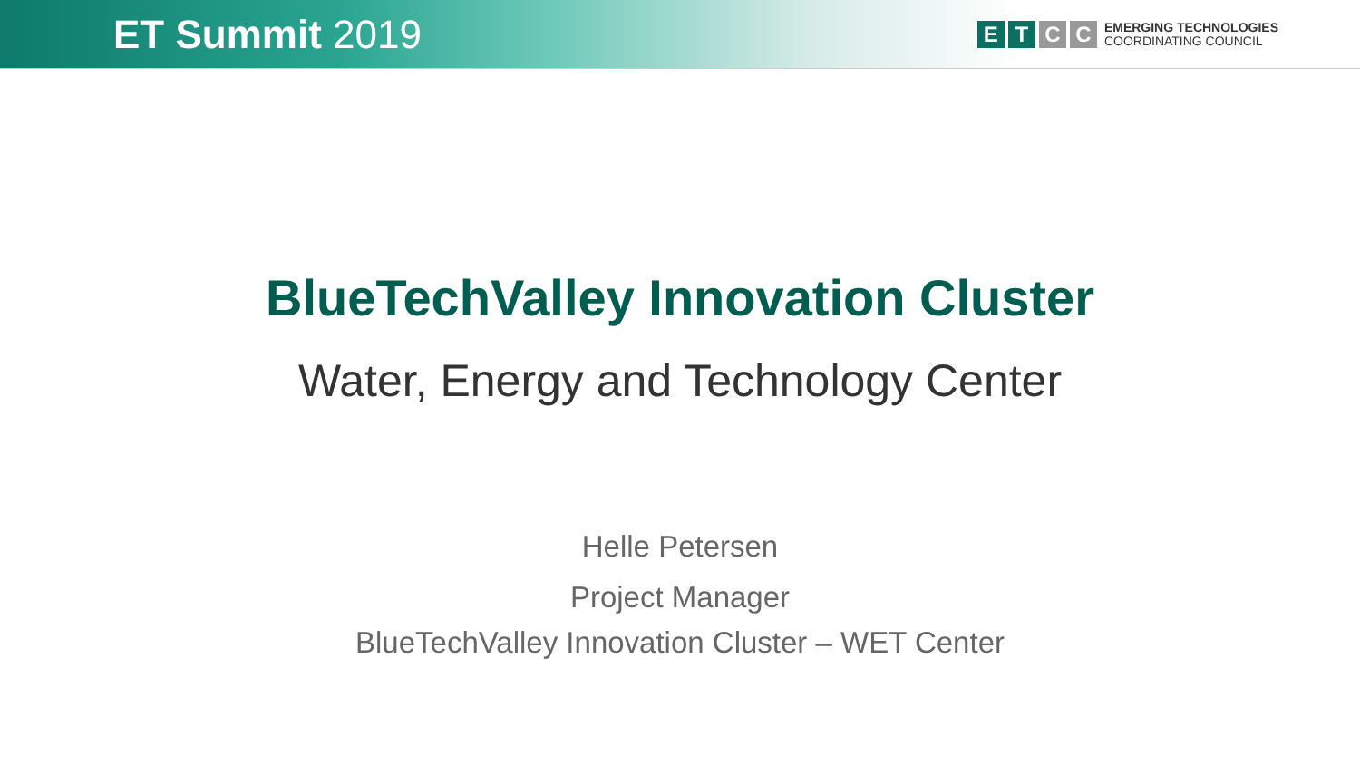ET Summit 2019
E T C C
EMERGING TECHNOLOGIES
COORDINATING COUNCIL
BlueTechValley Innovation Cluster
Water, Energy and Technology Center
Helle Petersen
Project Manager
BlueTechValley Innovation Cluster – WET Center